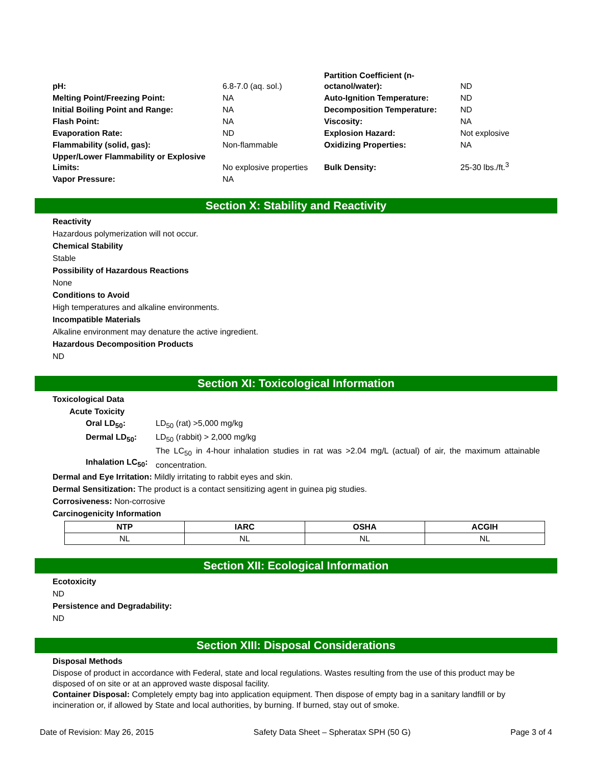| pH: | 6.8-7.0 (aq. sol.) | Partition Coefficient (n- octanol/water): | ND |
| Melting Point/Freezing Point: | NA | Auto-Ignition Temperature: | ND |
| Initial Boiling Point and Range: | NA | Decomposition Temperature: | ND |
| Flash Point: | NA | Viscosity: | NA |
| Evaporation Rate: | ND | Explosion Hazard: | Not explosive |
| Flammability (solid, gas): | Non-flammable | Oxidizing Properties: | NA |
| Upper/Lower Flammability or Explosive Limits: | No explosive properties | Bulk Density: | 25-30 lbs./ft.<sup>3</sup> |
| Vapor Pressure: | NA | | |
Section X: Stability and Reactivity
Reactivity
Hazardous polymerization will not occur.
Chemical Stability
Stable
Possibility of Hazardous Reactions
None
Conditions to Avoid
High temperatures and alkaline environments.
Incompatible Materials
Alkaline environment may denature the active ingredient.
Hazardous Decomposition Products
ND
Section XI: Toxicological Information
Toxicological Data
Acute Toxicity
| Oral LD<sub>50</sub>: | LD<sub>50</sub> (rat) >5,000 mg/kg |
| Dermal LD<sub>50</sub>: | LD<sub>50</sub> (rabbit) > 2,000 mg/kg |
| Inhalation LC<sub>50</sub>: | The LC<sub>50</sub> in 4-hour inhalation studies in rat was >2.04 mg/L (actual) of air, the maximum attainable concentration. |
Dermal and Eye Irritation: Mildly irritating to rabbit eyes and skin.
Dermal Sensitization: The product is a contact sensitizing agent in guinea pig studies.
Corrosiveness: Non-corrosive
Carcinogenicity Information
| NTP | IARC | OSHA | ACGIH |
| --- | --- | --- | --- |
| NL | NL | NL | NL |
Section XII: Ecological Information
Ecotoxicity
ND
Persistence and Degradability:
ND
Section XIII: Disposal Considerations
Disposal Methods
Dispose of product in accordance with Federal, state and local regulations. Wastes resulting from the use of this product may be disposed of on site or at an approved waste disposal facility.
Container Disposal: Completely empty bag into application equipment. Then dispose of empty bag in a sanitary landfill or by incineration or, if allowed by State and local authorities, by burning. If burned, stay out of smoke.
Date of Revision: May 26, 2015 Safety Data Sheet – Spheratax SPH (50 G) Page 3 of 4